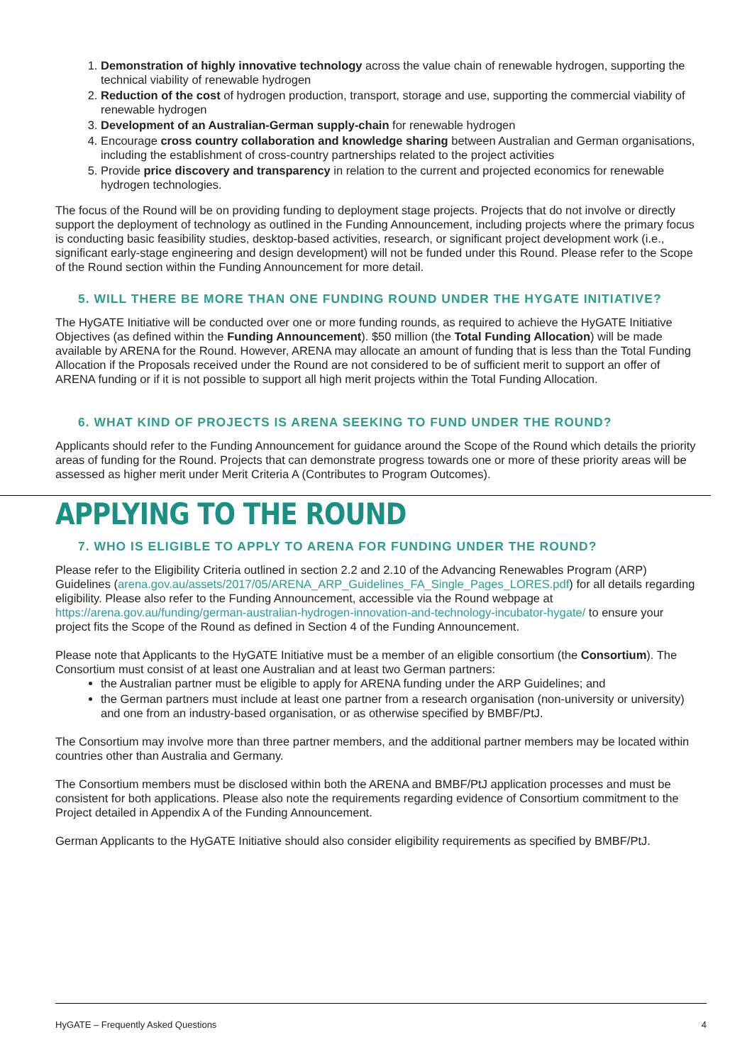1. Demonstration of highly innovative technology across the value chain of renewable hydrogen, supporting the technical viability of renewable hydrogen
2. Reduction of the cost of hydrogen production, transport, storage and use, supporting the commercial viability of renewable hydrogen
3. Development of an Australian-German supply-chain for renewable hydrogen
4. Encourage cross country collaboration and knowledge sharing between Australian and German organisations, including the establishment of cross-country partnerships related to the project activities
5. Provide price discovery and transparency in relation to the current and projected economics for renewable hydrogen technologies.
The focus of the Round will be on providing funding to deployment stage projects. Projects that do not involve or directly support the deployment of technology as outlined in the Funding Announcement, including projects where the primary focus is conducting basic feasibility studies, desktop-based activities, research, or significant project development work (i.e., significant early-stage engineering and design development) will not be funded under this Round. Please refer to the Scope of the Round section within the Funding Announcement for more detail.
5. WILL THERE BE MORE THAN ONE FUNDING ROUND UNDER THE HYGATE INITIATIVE?
The HyGATE Initiative will be conducted over one or more funding rounds, as required to achieve the HyGATE Initiative Objectives (as defined within the Funding Announcement). $50 million (the Total Funding Allocation) will be made available by ARENA for the Round. However, ARENA may allocate an amount of funding that is less than the Total Funding Allocation if the Proposals received under the Round are not considered to be of sufficient merit to support an offer of ARENA funding or if it is not possible to support all high merit projects within the Total Funding Allocation.
6. WHAT KIND OF PROJECTS IS ARENA SEEKING TO FUND UNDER THE ROUND?
Applicants should refer to the Funding Announcement for guidance around the Scope of the Round which details the priority areas of funding for the Round. Projects that can demonstrate progress towards one or more of these priority areas will be assessed as higher merit under Merit Criteria A (Contributes to Program Outcomes).
APPLYING TO THE ROUND
7. WHO IS ELIGIBLE TO APPLY TO ARENA FOR FUNDING UNDER THE ROUND?
Please refer to the Eligibility Criteria outlined in section 2.2 and 2.10 of the Advancing Renewables Program (ARP) Guidelines (arena.gov.au/assets/2017/05/ARENA_ARP_Guidelines_FA_Single_Pages_LORES.pdf) for all details regarding eligibility. Please also refer to the Funding Announcement, accessible via the Round webpage at https://arena.gov.au/funding/german-australian-hydrogen-innovation-and-technology-incubator-hygate/ to ensure your project fits the Scope of the Round as defined in Section 4 of the Funding Announcement.
Please note that Applicants to the HyGATE Initiative must be a member of an eligible consortium (the Consortium). The Consortium must consist of at least one Australian and at least two German partners:
the Australian partner must be eligible to apply for ARENA funding under the ARP Guidelines; and
the German partners must include at least one partner from a research organisation (non-university or university) and one from an industry-based organisation, or as otherwise specified by BMBF/PtJ.
The Consortium may involve more than three partner members, and the additional partner members may be located within countries other than Australia and Germany.
The Consortium members must be disclosed within both the ARENA and BMBF/PtJ application processes and must be consistent for both applications. Please also note the requirements regarding evidence of Consortium commitment to the Project detailed in Appendix A of the Funding Announcement.
German Applicants to the HyGATE Initiative should also consider eligibility requirements as specified by BMBF/PtJ.
HyGATE – Frequently Asked Questions 4